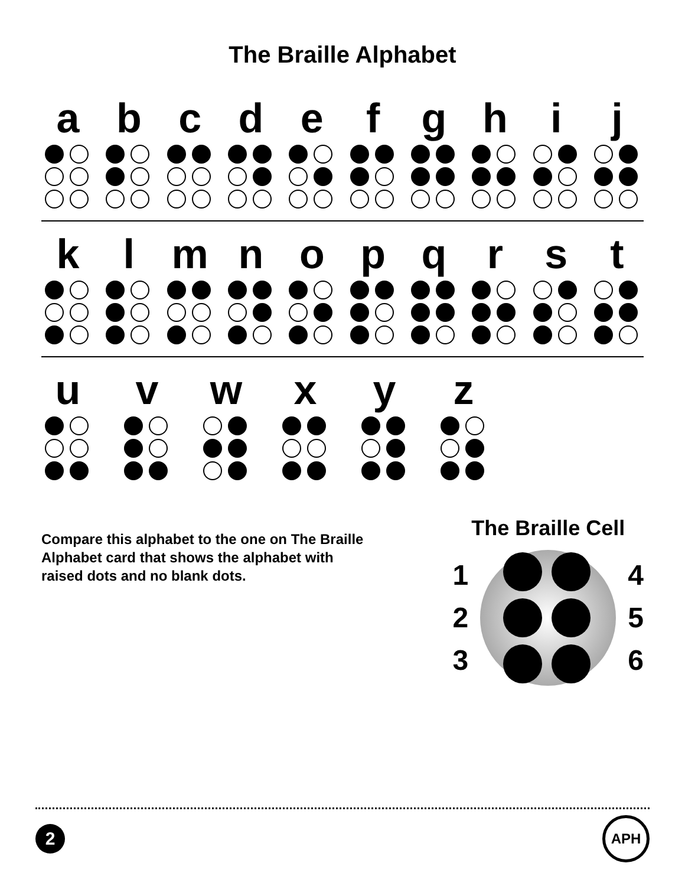The Braille Alphabet
a b c d e f g h i j
k l m n o p q r s t
u v w x y z
Compare this alphabet to the one on The Braille Alphabet card that shows the alphabet with raised dots and no blank dots.
The Braille Cell
1
2
3
4
5
6
2
APH